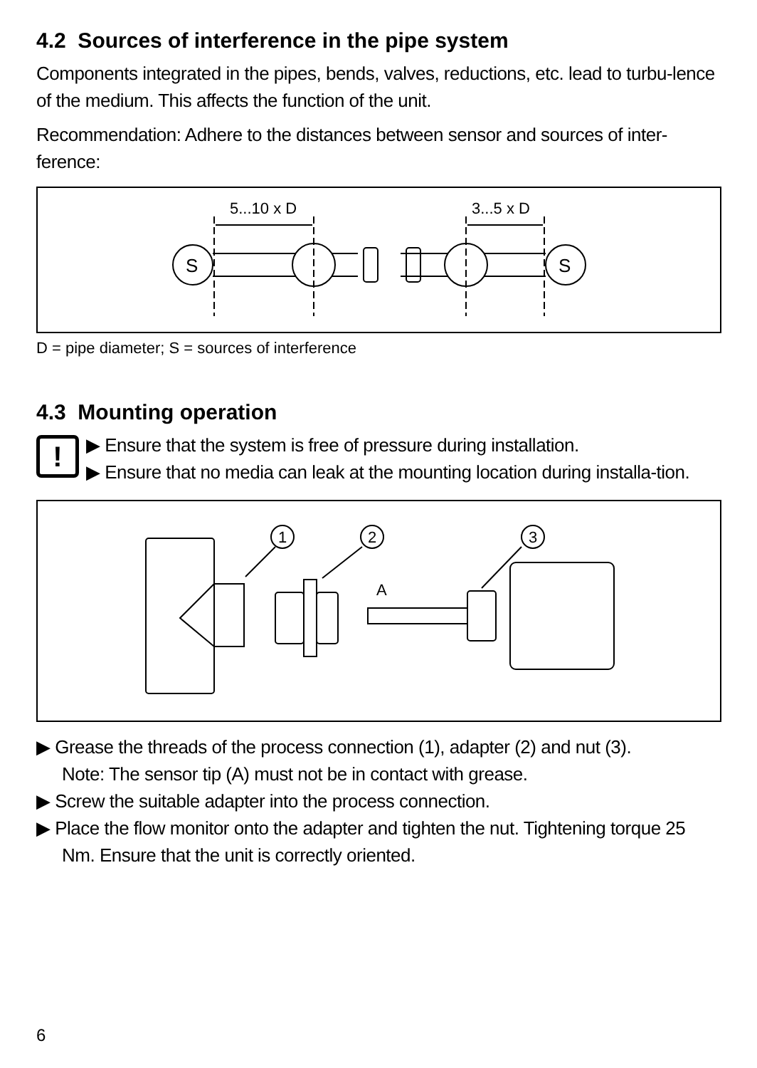4.2 Sources of interference in the pipe system
Components integrated in the pipes, bends, valves, reductions, etc. lead to turbu-lence of the medium. This affects the function of the unit.
Recommendation: Adhere to the distances between sensor and sources of inter-ference:
5...10 x D
3...5 x D
S
S
D = pipe diameter; S = sources of interference
4.3 Mounting operation
!
▶ Ensure that the system is free of pressure during installation.
▶ Ensure that no media can leak at the mounting location during installa-tion.
1
2
3
A
▶ Grease the threads of the process connection (1), adapter (2) and nut (3).
Note: The sensor tip (A) must not be in contact with grease.
▶ Screw the suitable adapter into the process connection.
▶ Place the flow monitor onto the adapter and tighten the nut. Tightening torque 25 Nm. Ensure that the unit is correctly oriented.
6